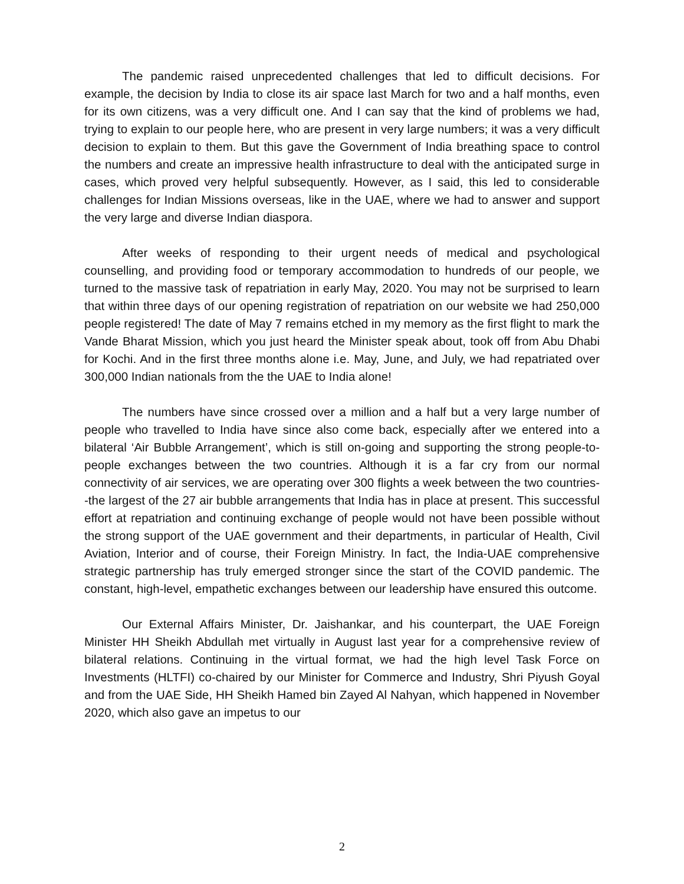The pandemic raised unprecedented challenges that led to difficult decisions. For example, the decision by India to close its air space last March for two and a half months, even for its own citizens, was a very difficult one. And I can say that the kind of problems we had, trying to explain to our people here, who are present in very large numbers; it was a very difficult decision to explain to them. But this gave the Government of India breathing space to control the numbers and create an impressive health infrastructure to deal with the anticipated surge in cases, which proved very helpful subsequently. However, as I said, this led to considerable challenges for Indian Missions overseas, like in the UAE, where we had to answer and support the very large and diverse Indian diaspora.
After weeks of responding to their urgent needs of medical and psychological counselling, and providing food or temporary accommodation to hundreds of our people, we turned to the massive task of repatriation in early May, 2020. You may not be surprised to learn that within three days of our opening registration of repatriation on our website we had 250,000 people registered! The date of May 7 remains etched in my memory as the first flight to mark the Vande Bharat Mission, which you just heard the Minister speak about, took off from Abu Dhabi for Kochi. And in the first three months alone i.e. May, June, and July, we had repatriated over 300,000 Indian nationals from the the UAE to India alone!
The numbers have since crossed over a million and a half but a very large number of people who travelled to India have since also come back, especially after we entered into a bilateral ‘Air Bubble Arrangement’, which is still on-going and supporting the strong people-to-people exchanges between the two countries. Although it is a far cry from our normal connectivity of air services, we are operating over 300 flights a week between the two countries--the largest of the 27 air bubble arrangements that India has in place at present. This successful effort at repatriation and continuing exchange of people would not have been possible without the strong support of the UAE government and their departments, in particular of Health, Civil Aviation, Interior and of course, their Foreign Ministry. In fact, the India-UAE comprehensive strategic partnership has truly emerged stronger since the start of the COVID pandemic. The constant, high-level, empathetic exchanges between our leadership have ensured this outcome.
Our External Affairs Minister, Dr. Jaishankar, and his counterpart, the UAE Foreign Minister HH Sheikh Abdullah met virtually in August last year for a comprehensive review of bilateral relations. Continuing in the virtual format, we had the high level Task Force on Investments (HLTFI) co-chaired by our Minister for Commerce and Industry, Shri Piyush Goyal and from the UAE Side, HH Sheikh Hamed bin Zayed Al Nahyan, which happened in November 2020, which also gave an impetus to our
2